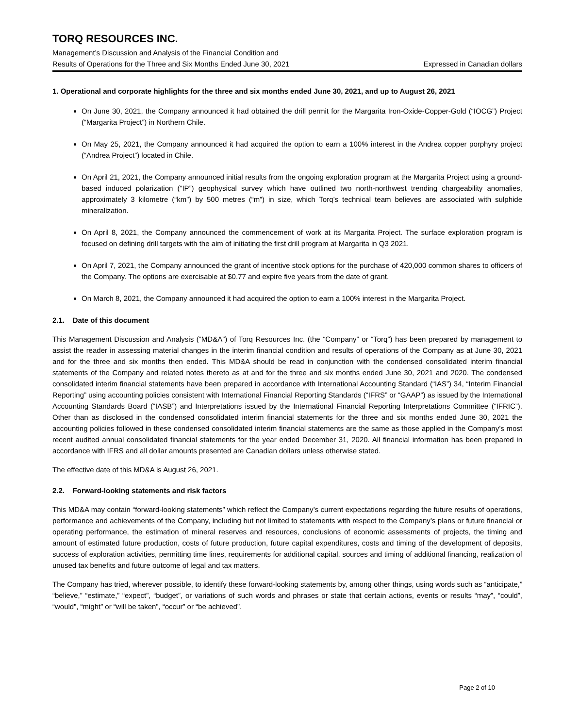TORQ RESOURCES INC.
Management’s Discussion and Analysis of the Financial Condition and
Results of Operations for the Three and Six Months Ended June 30, 2021 Expressed in Canadian dollars
1. Operational and corporate highlights for the three and six months ended June 30, 2021, and up to August 26, 2021
On June 30, 2021, the Company announced it had obtained the drill permit for the Margarita Iron-Oxide-Copper-Gold (“IOCG”) Project (“Margarita Project”) in Northern Chile.
On May 25, 2021, the Company announced it had acquired the option to earn a 100% interest in the Andrea copper porphyry project (“Andrea Project”) located in Chile.
On April 21, 2021, the Company announced initial results from the ongoing exploration program at the Margarita Project using a ground-based induced polarization (“IP”) geophysical survey which have outlined two north-northwest trending chargeability anomalies, approximately 3 kilometre (“km”) by 500 metres (“m”) in size, which Torq’s technical team believes are associated with sulphide mineralization.
On April 8, 2021, the Company announced the commencement of work at its Margarita Project. The surface exploration program is focused on defining drill targets with the aim of initiating the first drill program at Margarita in Q3 2021.
On April 7, 2021, the Company announced the grant of incentive stock options for the purchase of 420,000 common shares to officers of the Company. The options are exercisable at $0.77 and expire five years from the date of grant.
On March 8, 2021, the Company announced it had acquired the option to earn a 100% interest in the Margarita Project.
2.1. Date of this document
This Management Discussion and Analysis (“MD&A”) of Torq Resources Inc. (the “Company” or “Torq”) has been prepared by management to assist the reader in assessing material changes in the interim financial condition and results of operations of the Company as at June 30, 2021 and for the three and six months then ended. This MD&A should be read in conjunction with the condensed consolidated interim financial statements of the Company and related notes thereto as at and for the three and six months ended June 30, 2021 and 2020. The condensed consolidated interim financial statements have been prepared in accordance with International Accounting Standard (“IAS”) 34, “Interim Financial Reporting” using accounting policies consistent with International Financial Reporting Standards (“IFRS” or “GAAP”) as issued by the International Accounting Standards Board (“IASB”) and Interpretations issued by the International Financial Reporting Interpretations Committee (“IFRIC”). Other than as disclosed in the condensed consolidated interim financial statements for the three and six months ended June 30, 2021 the accounting policies followed in these condensed consolidated interim financial statements are the same as those applied in the Company’s most recent audited annual consolidated financial statements for the year ended December 31, 2020. All financial information has been prepared in accordance with IFRS and all dollar amounts presented are Canadian dollars unless otherwise stated.
The effective date of this MD&A is August 26, 2021.
2.2. Forward-looking statements and risk factors
This MD&A may contain “forward-looking statements” which reflect the Company’s current expectations regarding the future results of operations, performance and achievements of the Company, including but not limited to statements with respect to the Company’s plans or future financial or operating performance, the estimation of mineral reserves and resources, conclusions of economic assessments of projects, the timing and amount of estimated future production, costs of future production, future capital expenditures, costs and timing of the development of deposits, success of exploration activities, permitting time lines, requirements for additional capital, sources and timing of additional financing, realization of unused tax benefits and future outcome of legal and tax matters.
The Company has tried, wherever possible, to identify these forward-looking statements by, among other things, using words such as “anticipate,” “believe,” “estimate,” “expect”, “budget”, or variations of such words and phrases or state that certain actions, events or results “may”, “could”, “would”, “might” or “will be taken”, “occur” or “be achieved”.
Page 2 of 10